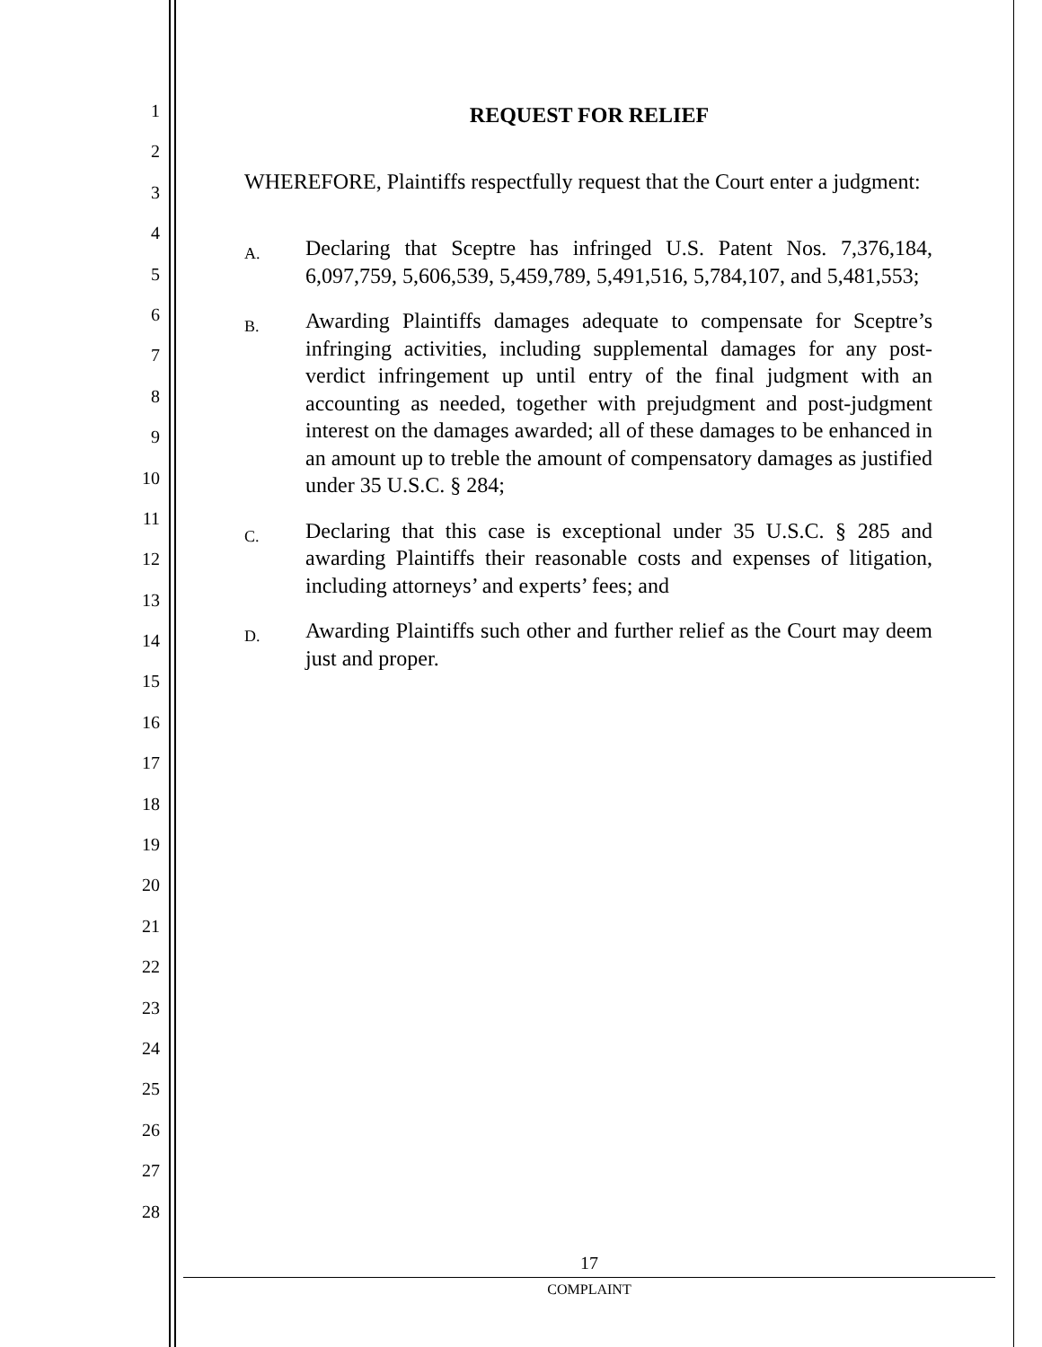1
2
3
4
5
6
7
8
9
10
11
12
13
14
15
16
17
18
19
20
21
22
23
24
25
26
27
28
REQUEST FOR RELIEF
WHEREFORE, Plaintiffs respectfully request that the Court enter a judgment:
A.
Declaring that Sceptre has infringed U.S. Patent Nos. 7,376,184, 6,097,759, 5,606,539, 5,459,789, 5,491,516, 5,784,107, and 5,481,553;
B.
Awarding Plaintiffs damages adequate to compensate for Sceptre’s infringing activities, including supplemental damages for any post-verdict infringement up until entry of the final judgment with an accounting as needed, together with prejudgment and post-judgment interest on the damages awarded; all of these damages to be enhanced in an amount up to treble the amount of compensatory damages as justified under 35 U.S.C. § 284;
C.
Declaring that this case is exceptional under 35 U.S.C. § 285 and awarding Plaintiffs their reasonable costs and expenses of litigation, including attorneys’ and experts’ fees; and
D.
Awarding Plaintiffs such other and further relief as the Court may deem just and proper.
17
COMPLAINT